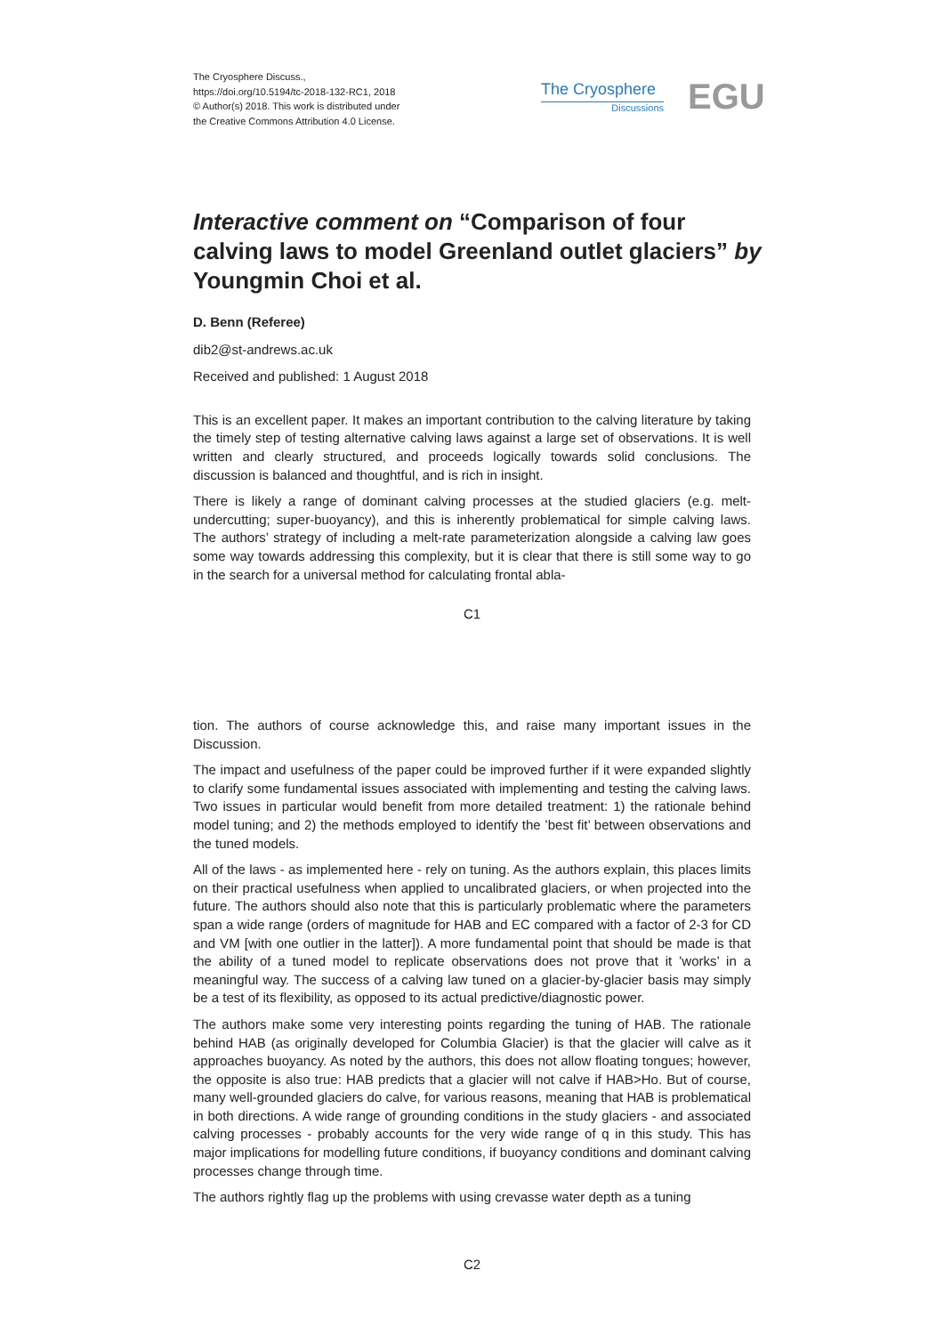The Cryosphere Discuss.,
https://doi.org/10.5194/tc-2018-132-RC1, 2018
© Author(s) 2018. This work is distributed under
the Creative Commons Attribution 4.0 License.
The Cryosphere
Discussions
EGU
Interactive comment on “Comparison of four calving laws to model Greenland outlet glaciers” by Youngmin Choi et al.
D. Benn (Referee)
dib2@st-andrews.ac.uk
Received and published: 1 August 2018
This is an excellent paper. It makes an important contribution to the calving literature by taking the timely step of testing alternative calving laws against a large set of observations. It is well written and clearly structured, and proceeds logically towards solid conclusions. The discussion is balanced and thoughtful, and is rich in insight.
There is likely a range of dominant calving processes at the studied glaciers (e.g. melt-undercutting; super-buoyancy), and this is inherently problematical for simple calving laws. The authors’ strategy of including a melt-rate parameterization alongside a calving law goes some way towards addressing this complexity, but it is clear that there is still some way to go in the search for a universal method for calculating frontal abla-
C1
tion. The authors of course acknowledge this, and raise many important issues in the Discussion.
The impact and usefulness of the paper could be improved further if it were expanded slightly to clarify some fundamental issues associated with implementing and testing the calving laws. Two issues in particular would benefit from more detailed treatment: 1) the rationale behind model tuning; and 2) the methods employed to identify the ’best fit’ between observations and the tuned models.
All of the laws - as implemented here - rely on tuning. As the authors explain, this places limits on their practical usefulness when applied to uncalibrated glaciers, or when projected into the future. The authors should also note that this is particularly problematic where the parameters span a wide range (orders of magnitude for HAB and EC compared with a factor of 2-3 for CD and VM [with one outlier in the latter]). A more fundamental point that should be made is that the ability of a tuned model to replicate observations does not prove that it ’works’ in a meaningful way. The success of a calving law tuned on a glacier-by-glacier basis may simply be a test of its flexibility, as opposed to its actual predictive/diagnostic power.
The authors make some very interesting points regarding the tuning of HAB. The rationale behind HAB (as originally developed for Columbia Glacier) is that the glacier will calve as it approaches buoyancy. As noted by the authors, this does not allow floating tongues; however, the opposite is also true: HAB predicts that a glacier will not calve if HAB>Ho. But of course, many well-grounded glaciers do calve, for various reasons, meaning that HAB is problematical in both directions. A wide range of grounding conditions in the study glaciers - and associated calving processes - probably accounts for the very wide range of q in this study. This has major implications for modelling future conditions, if buoyancy conditions and dominant calving processes change through time.
The authors rightly flag up the problems with using crevasse water depth as a tuning
C2